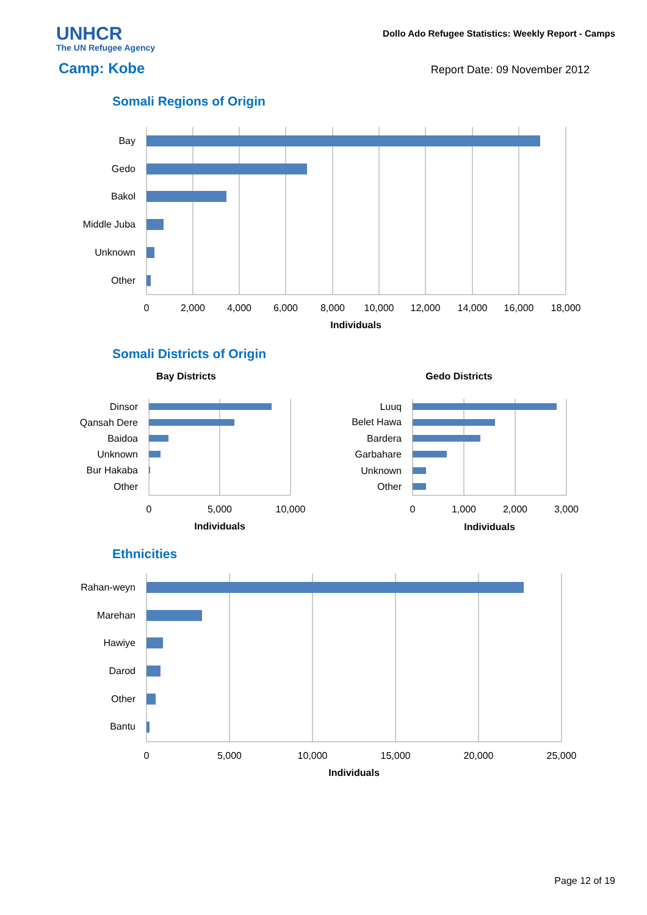UNHCR
The UN Refugee Agency
Dollo Ado Refugee Statistics: Weekly Report - Camps
Camp: Kobe
Report Date: 09 November 2012
Somali Regions of Origin
Bay
Gedo
Bakol
Middle Juba
Unknown
Other
0
2,000
4,000
6,000
8,000
10,000
12,000
14,000
16,000
18,000
Individuals
Somali Districts of Origin
Bay Districts
Gedo Districts
Dinsor
Qansah Dere
Baidoa
Unknown
Bur Hakaba
Other
Luuq
Belet Hawa
Bardera
Garbahare
Unknown
Other
0
5,000
10,000
0
1,000
2,000
3,000
Individuals
Individuals
Ethnicities
Rahan-weyn
Marehan
Hawiye
Darod
Other
Bantu
0
5,000
10,000
15,000
20,000
25,000
Individuals
Page 12 of 19